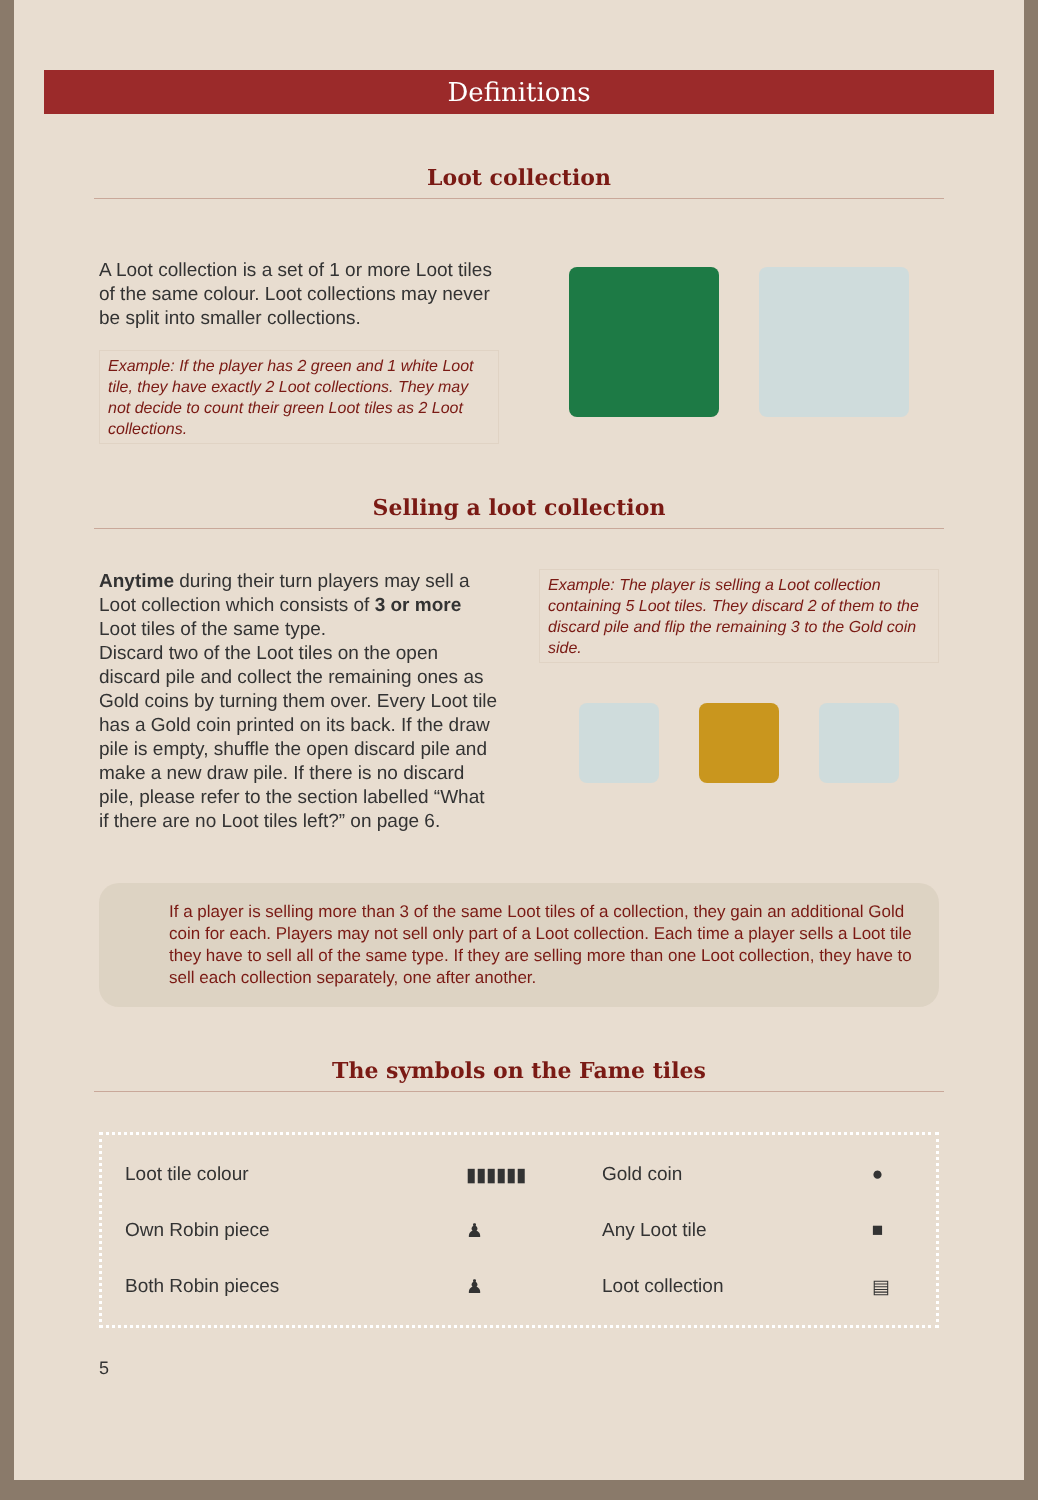Definitions
Loot collection
A Loot collection is a set of 1 or more Loot tiles of the same colour. Loot collections may never be split into smaller collections.
Example: If the player has 2 green and 1 white Loot tile, they have exactly 2 Loot collections. They may not decide to count their green Loot tiles as 2 Loot collections.
Selling a loot collection
Anytime during their turn players may sell a Loot collection which consists of 3 or more Loot tiles of the same type.
Discard two of the Loot tiles on the open discard pile and collect the remaining ones as Gold coins by turning them over. Every Loot tile has a Gold coin printed on its back. If the draw pile is empty, shuffle the open discard pile and make a new draw pile. If there is no discard pile, please refer to the section labelled “What if there are no Loot tiles left?” on page 6.
Example: The player is selling a Loot collection containing 5 Loot tiles. They discard 2 of them to the discard pile and flip the remaining 3 to the Gold coin side.
If a player is selling more than 3 of the same Loot tiles of a collection, they gain an additional Gold coin for each. Players may not sell only part of a Loot collection. Each time a player sells a Loot tile they have to sell all of the same type. If they are selling more than one Loot collection, they have to sell each collection separately, one after another.
The symbols on the Fame tiles
| Loot tile colour | ▮▮▮▮▮▮ | Gold coin | ● |
| Own Robin piece | ♟ | Any Loot tile | ■ |
| Both Robin pieces | ♟ | Loot collection | ▤ |
5